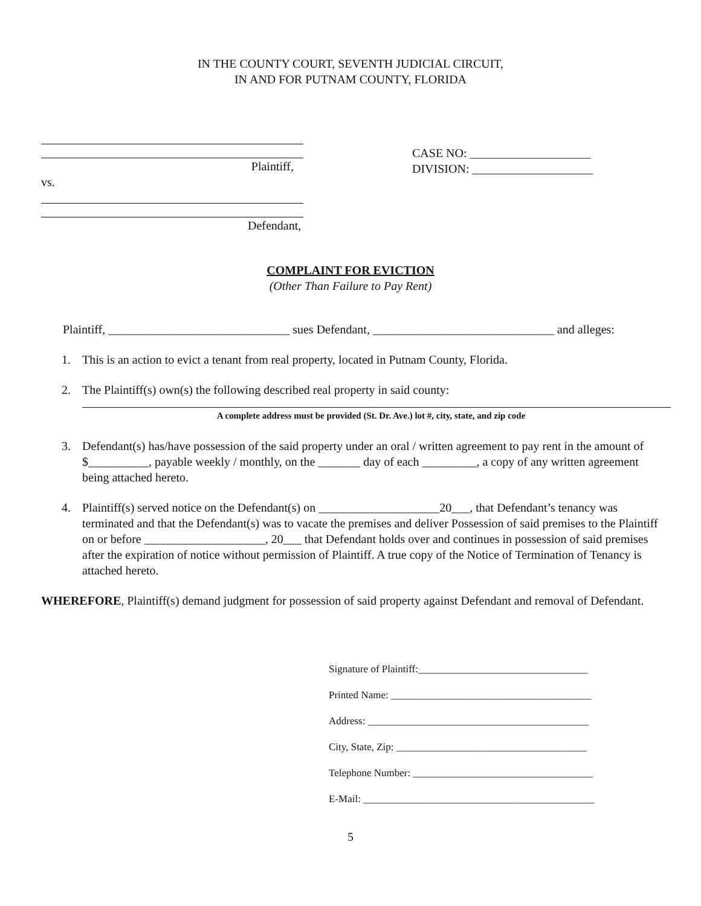IN THE COUNTY COURT, SEVENTH JUDICIAL CIRCUIT,
IN AND FOR PUTNAM COUNTY, FLORIDA
Plaintiff,
vs.
Defendant,
CASE NO: ____________________
DIVISION: ____________________
COMPLAINT FOR EVICTION
(Other Than Failure to Pay Rent)
Plaintiff, ______________________________ sues Defendant, ______________________________ and alleges:
1. This is an action to evict a tenant from real property, located in Putnam County, Florida.
2. The Plaintiff(s) own(s) the following described real property in said county:
A complete address must be provided (St. Dr. Ave.) lot #, city, state, and zip code
3. Defendant(s) has/have possession of the said property under an oral / written agreement to pay rent in the amount of $__________, payable weekly / monthly, on the _______ day of each _________, a copy of any written agreement being attached hereto.
4. Plaintiff(s) served notice on the Defendant(s) on ____________________20___, that Defendant’s tenancy was terminated and that the Defendant(s) was to vacate the premises and deliver Possession of said premises to the Plaintiff on or before ____________________, 20___ that Defendant holds over and continues in possession of said premises after the expiration of notice without permission of Plaintiff. A true copy of the Notice of Termination of Tenancy is attached hereto.
WHEREFORE, Plaintiff(s) demand judgment for possession of said property against Defendant and removal of Defendant.
Signature of Plaintiff:_________________________________
Printed Name: _______________________________________
Address: ___________________________________________
City, State, Zip: _____________________________________
Telephone Number: ___________________________________
E-Mail: _____________________________________________
5